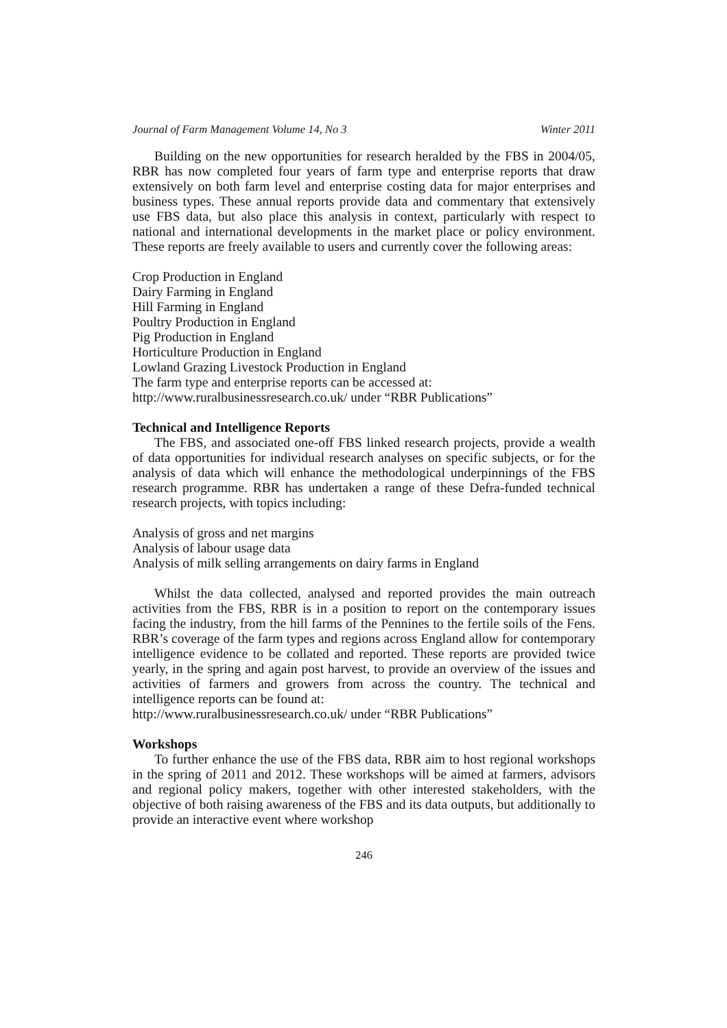Journal of Farm Management Volume 14, No 3 Winter 2011
Building on the new opportunities for research heralded by the FBS in 2004/05, RBR has now completed four years of farm type and enterprise reports that draw extensively on both farm level and enterprise costing data for major enterprises and business types. These annual reports provide data and commentary that extensively use FBS data, but also place this analysis in context, particularly with respect to national and international developments in the market place or policy environment. These reports are freely available to users and currently cover the following areas:
Crop Production in England
Dairy Farming in England
Hill Farming in England
Poultry Production in England
Pig Production in England
Horticulture Production in England
Lowland Grazing Livestock Production in England
The farm type and enterprise reports can be accessed at:
http://www.ruralbusinessresearch.co.uk/ under “RBR Publications”
Technical and Intelligence Reports
The FBS, and associated one-off FBS linked research projects, provide a wealth of data opportunities for individual research analyses on specific subjects, or for the analysis of data which will enhance the methodological underpinnings of the FBS research programme. RBR has undertaken a range of these Defra-funded technical research projects, with topics including:
Analysis of gross and net margins
Analysis of labour usage data
Analysis of milk selling arrangements on dairy farms in England
Whilst the data collected, analysed and reported provides the main outreach activities from the FBS, RBR is in a position to report on the contemporary issues facing the industry, from the hill farms of the Pennines to the fertile soils of the Fens. RBR’s coverage of the farm types and regions across England allow for contemporary intelligence evidence to be collated and reported. These reports are provided twice yearly, in the spring and again post harvest, to provide an overview of the issues and activities of farmers and growers from across the country. The technical and intelligence reports can be found at:
http://www.ruralbusinessresearch.co.uk/ under “RBR Publications”
Workshops
To further enhance the use of the FBS data, RBR aim to host regional workshops in the spring of 2011 and 2012. These workshops will be aimed at farmers, advisors and regional policy makers, together with other interested stakeholders, with the objective of both raising awareness of the FBS and its data outputs, but additionally to provide an interactive event where workshop
246